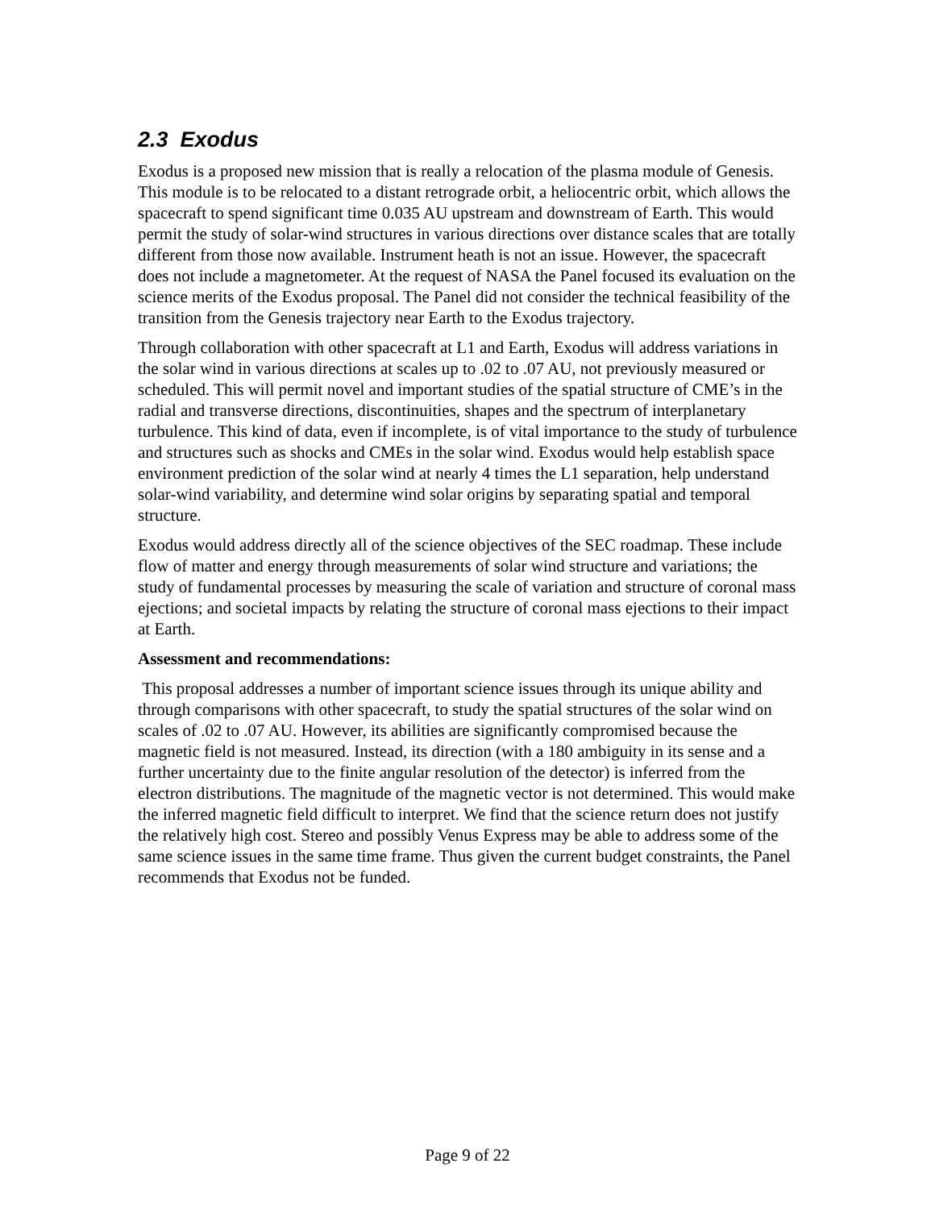2.3 Exodus
Exodus is a proposed new mission that is really a relocation of the plasma module of Genesis. This module is to be relocated to a distant retrograde orbit, a heliocentric orbit, which allows the spacecraft to spend significant time 0.035 AU upstream and downstream of Earth. This would permit the study of solar-wind structures in various directions over distance scales that are totally different from those now available. Instrument heath is not an issue. However, the spacecraft does not include a magnetometer. At the request of NASA the Panel focused its evaluation on the science merits of the Exodus proposal. The Panel did not consider the technical feasibility of the transition from the Genesis trajectory near Earth to the Exodus trajectory.
Through collaboration with other spacecraft at L1 and Earth, Exodus will address variations in the solar wind in various directions at scales up to .02 to .07 AU, not previously measured or scheduled. This will permit novel and important studies of the spatial structure of CME’s in the radial and transverse directions, discontinuities, shapes and the spectrum of interplanetary turbulence. This kind of data, even if incomplete, is of vital importance to the study of turbulence and structures such as shocks and CMEs in the solar wind. Exodus would help establish space environment prediction of the solar wind at nearly 4 times the L1 separation, help understand solar-wind variability, and determine wind solar origins by separating spatial and temporal structure.
Exodus would address directly all of the science objectives of the SEC roadmap. These include flow of matter and energy through measurements of solar wind structure and variations; the study of fundamental processes by measuring the scale of variation and structure of coronal mass ejections; and societal impacts by relating the structure of coronal mass ejections to their impact at Earth.
Assessment and recommendations:
This proposal addresses a number of important science issues through its unique ability and through comparisons with other spacecraft, to study the spatial structures of the solar wind on scales of .02 to .07 AU. However, its abilities are significantly compromised because the magnetic field is not measured. Instead, its direction (with a 180 ambiguity in its sense and a further uncertainty due to the finite angular resolution of the detector) is inferred from the electron distributions. The magnitude of the magnetic vector is not determined. This would make the inferred magnetic field difficult to interpret. We find that the science return does not justify the relatively high cost. Stereo and possibly Venus Express may be able to address some of the same science issues in the same time frame. Thus given the current budget constraints, the Panel recommends that Exodus not be funded.
Page 9 of 22